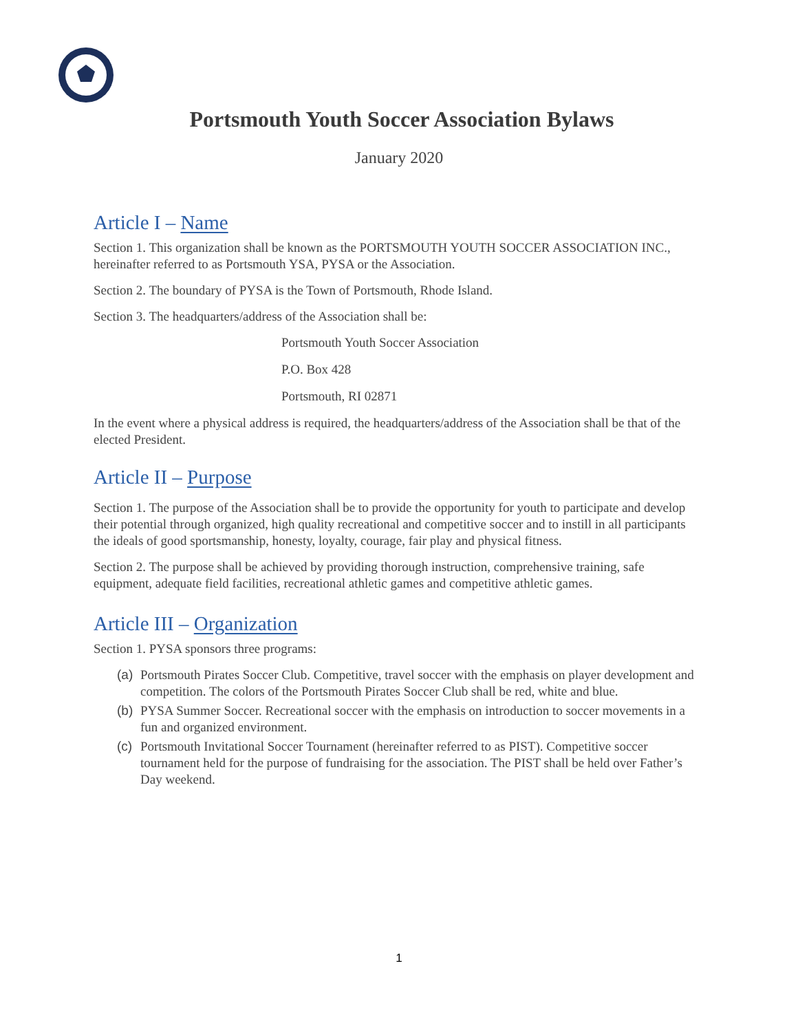Portsmouth Youth Soccer Association Bylaws
January 2020
Article I – Name
Section 1. This organization shall be known as the PORTSMOUTH YOUTH SOCCER ASSOCIATION INC., hereinafter referred to as Portsmouth YSA, PYSA or the Association.
Section 2. The boundary of PYSA is the Town of Portsmouth, Rhode Island.
Section 3. The headquarters/address of the Association shall be:
Portsmouth Youth Soccer Association
P.O. Box 428
Portsmouth, RI 02871
In the event where a physical address is required, the headquarters/address of the Association shall be that of the elected President.
Article II – Purpose
Section 1. The purpose of the Association shall be to provide the opportunity for youth to participate and develop their potential through organized, high quality recreational and competitive soccer and to instill in all participants the ideals of good sportsmanship, honesty, loyalty, courage, fair play and physical fitness.
Section 2. The purpose shall be achieved by providing thorough instruction, comprehensive training, safe equipment, adequate field facilities, recreational athletic games and competitive athletic games.
Article III – Organization
Section 1. PYSA sponsors three programs:
(a)
Portsmouth Pirates Soccer Club. Competitive, travel soccer with the emphasis on player development and competition. The colors of the Portsmouth Pirates Soccer Club shall be red, white and blue.
(b)
PYSA Summer Soccer. Recreational soccer with the emphasis on introduction to soccer movements in a fun and organized environment.
(c)
Portsmouth Invitational Soccer Tournament (hereinafter referred to as PIST). Competitive soccer tournament held for the purpose of fundraising for the association. The PIST shall be held over Father’s Day weekend.
1